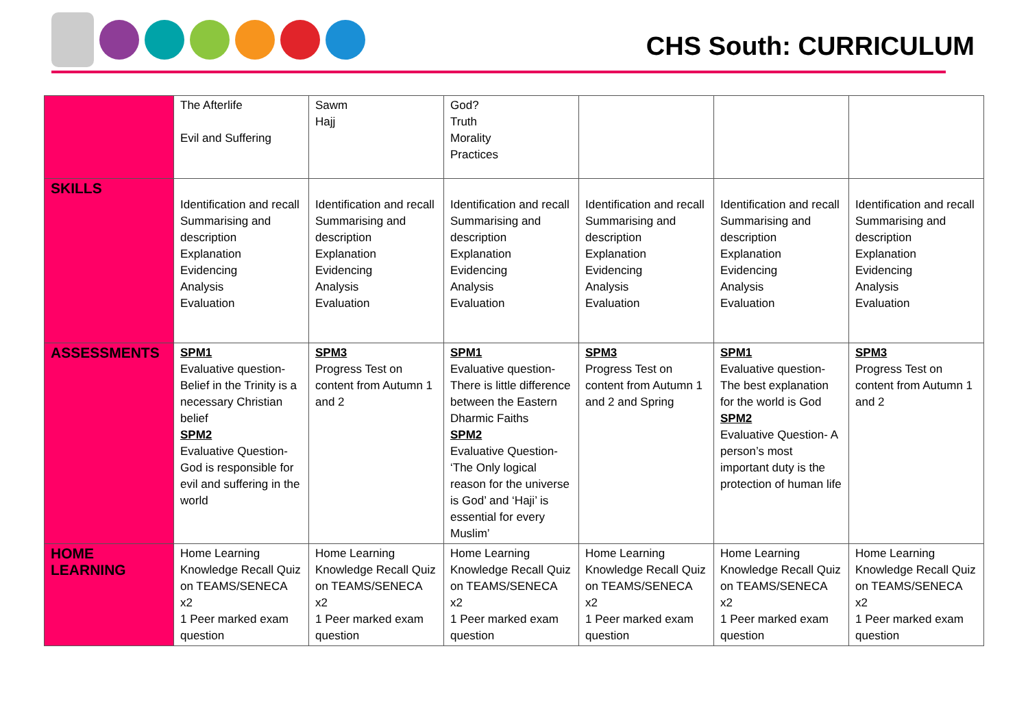CHS South: CURRICULUM
| | The Afterlife Evil and Suffering | Sawm Hajj | God? Truth Morality Practices | | | |
| SKILLS | Identification and recall Summarising and description Explanation Evidencing Analysis Evaluation | Identification and recall Summarising and description Explanation Evidencing Analysis Evaluation | Identification and recall Summarising and description Explanation Evidencing Analysis Evaluation | Identification and recall Summarising and description Explanation Evidencing Analysis Evaluation | Identification and recall Summarising and description Explanation Evidencing Analysis Evaluation | Identification and recall Summarising and description Explanation Evidencing Analysis Evaluation |
| ASSESSMENTS | SPM1 Evaluative question- Belief in the Trinity is a necessary Christian belief SPM2 Evaluative Question- God is responsible for evil and suffering in the world | SPM3 Progress Test on content from Autumn 1 and 2 | SPM1 Evaluative question- There is little difference between the Eastern Dharmic Faiths SPM2 Evaluative Question- ‘The Only logical reason for the universe is God’ and ‘Haji’ is essential for every Muslim’ | SPM3 Progress Test on content from Autumn 1 and 2 and Spring | SPM1 Evaluative question- The best explanation for the world is God SPM2 Evaluative Question- A person’s most important duty is the protection of human life | SPM3 Progress Test on content from Autumn 1 and 2 |
| HOME LEARNING | Home Learning Knowledge Recall Quiz on TEAMS/SENECA x2 1 Peer marked exam question | Home Learning Knowledge Recall Quiz on TEAMS/SENECA x2 1 Peer marked exam question | Home Learning Knowledge Recall Quiz on TEAMS/SENECA x2 1 Peer marked exam question | Home Learning Knowledge Recall Quiz on TEAMS/SENECA x2 1 Peer marked exam question | Home Learning Knowledge Recall Quiz on TEAMS/SENECA x2 1 Peer marked exam question | Home Learning Knowledge Recall Quiz on TEAMS/SENECA x2 1 Peer marked exam question |